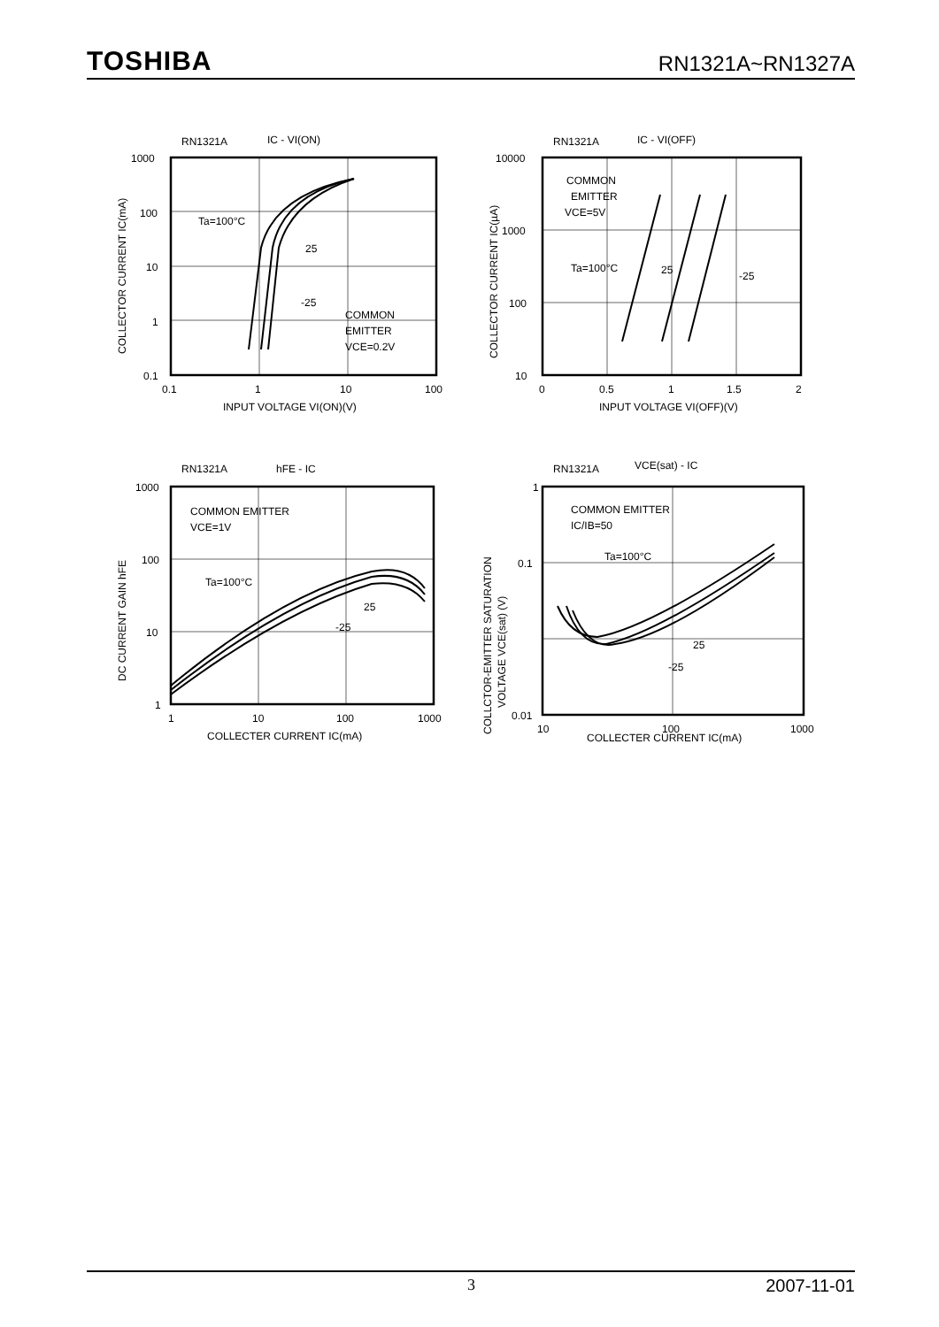TOSHIBA RN1321A~RN1327A
RN1321A
IC - VI(ON)
1000
100
10
1
0.1
0.1
1
10
100
INPUT VOLTAGE VI(ON)(V)
Ta=100°C
25
-25
COMMON
EMITTER
VCE=0.2V
COLLECTOR CURRENT IC(mA)
RN1321A
IC - VI(OFF)
10000
1000
100
10
0
0.5
1
1.5
2
INPUT VOLTAGE VI(OFF)(V)
COMMON
EMITTER
VCE=5V
Ta=100°C
25
-25
COLLECTOR CURRENT IC(µA)
RN1321A
hFE - IC
1000
100
10
1
1
10
100
1000
COLLECTER CURRENT IC(mA)
COMMON EMITTER
VCE=1V
Ta=100°C
25
-25
DC CURRENT GAIN hFE
RN1321A
VCE(sat) - IC
1
0.1
0.01
10
100
1000
COLLECTER CURRENT IC(mA)
COMMON EMITTER
IC/IB=50
Ta=100°C
25
-25
COLLCTOR-EMITTER SATURATION
VOLTAGE VCE(sat) (V)
3 2007-11-01